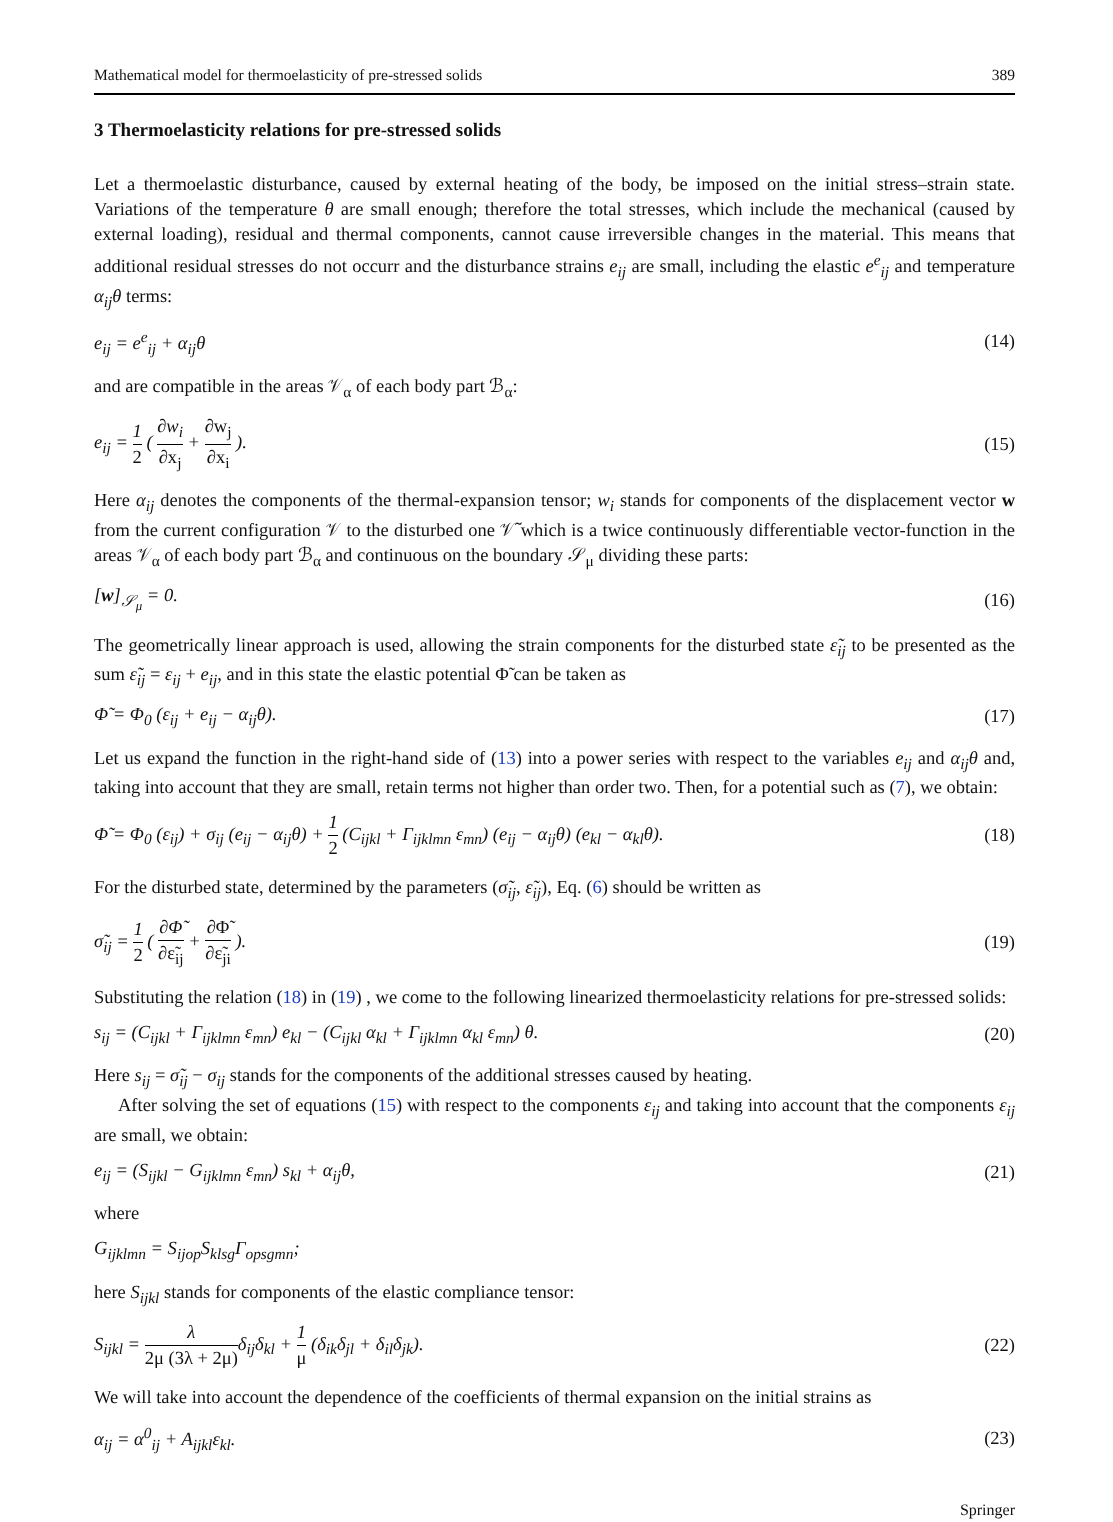Mathematical model for thermoelasticity of pre-stressed solids 389
3 Thermoelasticity relations for pre-stressed solids
Let a thermoelastic disturbance, caused by external heating of the body, be imposed on the initial stress–strain state. Variations of the temperature θ are small enough; therefore the total stresses, which include the mechanical (caused by external loading), residual and thermal components, cannot cause irreversible changes in the material. This means that additional residual stresses do not occurr and the disturbance strains e<sub>ij</sub> are small, including the elastic e<sup>e</sup><sub>ij</sub> and temperature α<sub>ij</sub>θ terms:
e<sub>ij</sub> = e<sup>e</sup><sub>ij</sub> + α<sub>ij</sub>θ (14)
and are compatible in the areas 𝒱<sub>α</sub> of each body part ℬ<sub>α</sub>:
e<sub>ij</sub> = 1 2 ( ∂w<sub>i</sub> ∂x<sub>j</sub> + ∂w<sub>j</sub> ∂x<sub>i</sub> ). (15)
Here α<sub>ij</sub> denotes the components of the thermal-expansion tensor; w<sub>i</sub> stands for components of the displacement vector w from the current configuration 𝒱 to the disturbed one 𝒱̃ which is a twice continuously differentiable vector-function in the areas 𝒱<sub>α</sub> of each body part ℬ<sub>α</sub> and continuous on the boundary 𝒮<sub>μ</sub> dividing these parts:
[w]<sub>𝒮<sub>μ</sub></sub> = 0. (16)
The geometrically linear approach is used, allowing the strain components for the disturbed state ε̃<sub>ij</sub> to be presented as the sum ε̃<sub>ij</sub> = ε<sub>ij</sub> + e<sub>ij</sub>, and in this state the elastic potential Φ̃ can be taken as
Φ̃ = Φ<sub>0</sub> (ε<sub>ij</sub> + e<sub>ij</sub> − α<sub>ij</sub>θ). (17)
Let us expand the function in the right-hand side of (13) into a power series with respect to the variables e<sub>ij</sub> and α<sub>ij</sub>θ and, taking into account that they are small, retain terms not higher than order two. Then, for a potential such as (7), we obtain:
Φ̃ = Φ<sub>0</sub> (ε<sub>ij</sub>) + σ<sub>ij</sub> (e<sub>ij</sub> − α<sub>ij</sub>θ) + 1 2 (C<sub>ijkl</sub> + Γ<sub>ijklmn</sub> ε<sub>mn</sub>) (e<sub>ij</sub> − α<sub>ij</sub>θ) (e<sub>kl</sub> − α<sub>kl</sub>θ). (18)
For the disturbed state, determined by the parameters (σ̃<sub>ij</sub>, ε̃<sub>ij</sub>), Eq. (6) should be written as
σ̃<sub>ij</sub> = 1 2 ( ∂Φ̃ ∂ε̃<sub>ij</sub> + ∂Φ̃ ∂ε̃<sub>ji</sub> ). (19)
Substituting the relation (18) in (19) , we come to the following linearized thermoelasticity relations for pre-stressed solids:
s<sub>ij</sub> = (C<sub>ijkl</sub> + Γ<sub>ijklmn</sub> ε<sub>mn</sub>) e<sub>kl</sub> − (C<sub>ijkl</sub> α<sub>kl</sub> + Γ<sub>ijklmn</sub> α<sub>kl</sub> ε<sub>mn</sub>) θ. (20)
Here s<sub>ij</sub> = σ̃<sub>ij</sub> − σ<sub>ij</sub> stands for the components of the additional stresses caused by heating.
After solving the set of equations (15) with respect to the components ε<sub>ij</sub> and taking into account that the components ε<sub>ij</sub> are small, we obtain:
e<sub>ij</sub> = (S<sub>ijkl</sub> − G<sub>ijklmn</sub> ε<sub>mn</sub>) s<sub>kl</sub> + α<sub>ij</sub>θ, (21)
where
G<sub>ijklmn</sub> = S<sub>ijop</sub>S<sub>klsg</sub>Γ<sub>opsgmn</sub>;
here S<sub>ijkl</sub> stands for components of the elastic compliance tensor:
S<sub>ijkl</sub> = λ 2μ (3λ + 2μ) δ<sub>ij</sub>δ<sub>kl</sub> + 1 μ (δ<sub>ik</sub>δ<sub>jl</sub> + δ<sub>il</sub>δ<sub>jk</sub>). (22)
We will take into account the dependence of the coefficients of thermal expansion on the initial strains as
α<sub>ij</sub> = α<sup>0</sup><sub>ij</sub> + A<sub>ijkl</sub>ε<sub>kl</sub>. (23)
Springer